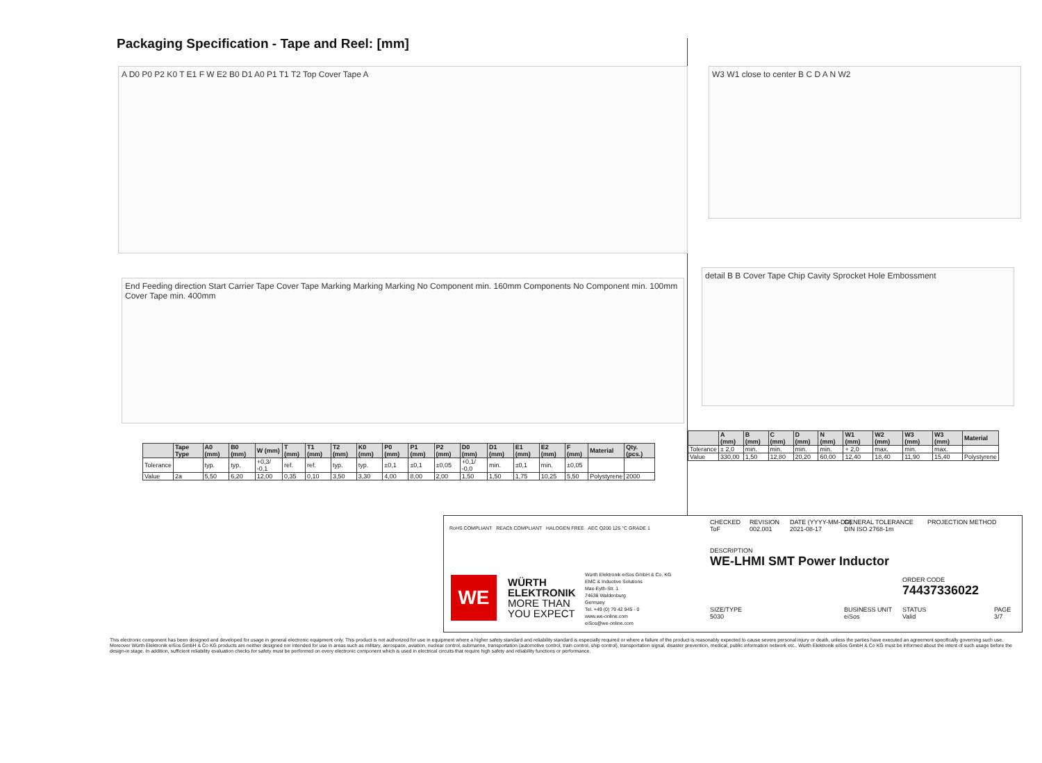Packaging Specification - Tape and Reel: [mm]
A D0 P0 P2 K0 T E1 F W E2 B0 D1 A0 P1 T1 T2 Top Cover Tape A
End Feeding direction Start Carrier Tape Cover Tape Marking Marking Marking No Component min. 160mm Components No Component min. 100mm Cover Tape min. 400mm
W3 W1 close to center B C D A N W2
detail B B Cover Tape Chip Cavity Sprocket Hole Embossment
| | Tape Type | A0 (mm) | B0 (mm) | W (mm) | T (mm) | T1 (mm) | T2 (mm) | K0 (mm) | P0 (mm) | P1 (mm) | P2 (mm) | D0 (mm) | D1 (mm) | E1 (mm) | E2 (mm) | F (mm) | Material | Qty. (pcs.) |
| --- | --- | --- | --- | --- | --- | --- | --- | --- | --- | --- | --- | --- | --- | --- | --- | --- | --- | --- |
| Tolerance | | typ. | typ. | +0,3/ -0,1 | ref. | ref. | typ. | typ. | ±0,1 | ±0,1 | ±0,05 | +0,1/ -0,0 | min. | ±0,1 | min. | ±0,05 | | |
| Value | 2a | 5,50 | 6,20 | 12,00 | 0,35 | 0,10 | 3,50 | 3,30 | 4,00 | 8,00 | 2,00 | 1,50 | 1,50 | 1,75 | 10,25 | 5,50 | Polystyrene | 2000 |
| | A (mm) | B (mm) | C (mm) | D (mm) | N (mm) | W1 (mm) | W2 (mm) | W3 (mm) | W3 (mm) | Material |
| --- | --- | --- | --- | --- | --- | --- | --- | --- | --- | --- |
| Tolerance | ± 2,0 | min. | min. | min. | min. | + 2,0 | max. | min. | max. | |
| Value | 330,00 | 1,50 | 12,80 | 20,20 | 60,00 | 12,40 | 18,40 | 11,90 | 15,40 | Polystyrene |
RoHS COMPLIANT REACh COMPLIANT HALOGEN FREE AEC Q200 125 °C GRADE 1
WE
WÜRTH
ELEKTRONIK
MORE THAN
YOU EXPECT
Würth Elektronik eiSos GmbH & Co. KG
EMC & Inductive Solutions
Max-Eyth-Str. 1
74638 Waldenburg
Germany
Tel. +49 (0) 79 42 945 - 0
www.we-online.com
eiSos@we-online.com
CHECKED
ToF
REVISION
002.001
DATE (YYYY-MM-DD)
2021-08-17
GENERAL TOLERANCE
DIN ISO 2768-1m
PROJECTION METHOD
DESCRIPTION
WE-LHMI SMT Power Inductor
ORDER CODE
74437336022
SIZE/TYPE
5030
BUSINESS UNIT
eiSos
STATUS
Valid
PAGE
3/7
This electronic component has been designed and developed for usage in general electronic equipment only. This product is not authorized for use in equipment where a higher safety standard and reliability standard is especially required or where a failure of the product is reasonably expected to cause severe personal injury or death, unless the parties have executed an agreement specifically governing such use. Moreover Würth Elektronik eiSos GmbH & Co KG products are neither designed nor intended for use in areas such as military, aerospace, aviation, nuclear control, submarine, transportation (automotive control, train control, ship control), transportation signal, disaster prevention, medical, public information network etc.. Würth Elektronik eiSos GmbH & Co KG must be informed about the intent of such usage before the design-in stage. In addition, sufficient reliability evaluation checks for safety must be performed on every electronic component which is used in electrical circuits that require high safety and reliability functions or performance.